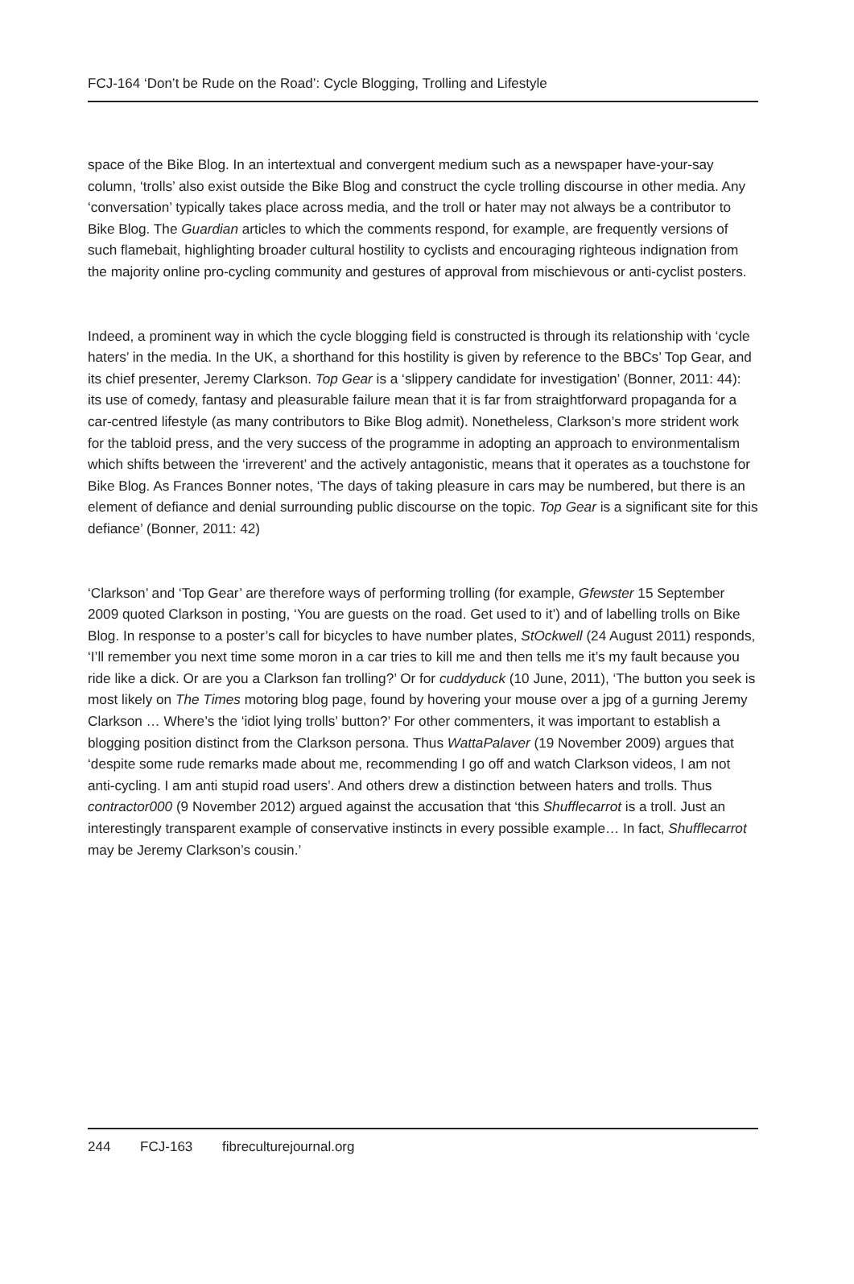FCJ-164 ‘Don’t be Rude on the Road’: Cycle Blogging, Trolling and Lifestyle
space of the Bike Blog. In an intertextual and convergent medium such as a newspaper have-your-say column, ‘trolls’ also exist outside the Bike Blog and construct the cycle trolling discourse in other media. Any ‘conversation’ typically takes place across media, and the troll or hater may not always be a contributor to Bike Blog. The Guardian articles to which the comments respond, for example, are frequently versions of such flamebait, highlighting broader cultural hostility to cyclists and encouraging righteous indignation from the majority online pro-cycling community and gestures of approval from mischievous or anti-cyclist posters.
Indeed, a prominent way in which the cycle blogging field is constructed is through its relationship with ‘cycle haters’ in the media. In the UK, a shorthand for this hostility is given by reference to the BBCs’ Top Gear, and its chief presenter, Jeremy Clarkson. Top Gear is a ‘slippery candidate for investigation’ (Bonner, 2011: 44): its use of comedy, fantasy and pleasurable failure mean that it is far from straightforward propaganda for a car-centred lifestyle (as many contributors to Bike Blog admit). Nonetheless, Clarkson’s more strident work for the tabloid press, and the very success of the programme in adopting an approach to environmentalism which shifts between the ‘irreverent’ and the actively antagonistic, means that it operates as a touchstone for Bike Blog. As Frances Bonner notes, ‘The days of taking pleasure in cars may be numbered, but there is an element of defiance and denial surrounding public discourse on the topic. Top Gear is a significant site for this defiance’ (Bonner, 2011: 42)
‘Clarkson’ and ‘Top Gear’ are therefore ways of performing trolling (for example, Gfewster 15 September 2009 quoted Clarkson in posting, ‘You are guests on the road. Get used to it’) and of labelling trolls on Bike Blog. In response to a poster’s call for bicycles to have number plates, StOckwell (24 August 2011) responds, ‘I’ll remember you next time some moron in a car tries to kill me and then tells me it’s my fault because you ride like a dick. Or are you a Clarkson fan trolling?’ Or for cuddyduck (10 June, 2011), ‘The button you seek is most likely on The Times motoring blog page, found by hovering your mouse over a jpg of a gurning Jeremy Clarkson … Where’s the ‘idiot lying trolls’ button?’ For other commenters, it was important to establish a blogging position distinct from the Clarkson persona. Thus WattaPalaver (19 November 2009) argues that ‘despite some rude remarks made about me, recommending I go off and watch Clarkson videos, I am not anti-cycling. I am anti stupid road users’. And others drew a distinction between haters and trolls. Thus contractor000 (9 November 2012) argued against the accusation that ‘this Shufflecarrot is a troll. Just an interestingly transparent example of conservative instincts in every possible example… In fact, Shufflecarrot may be Jeremy Clarkson’s cousin.’
244 FCJ-163 fibreculturejournal.org